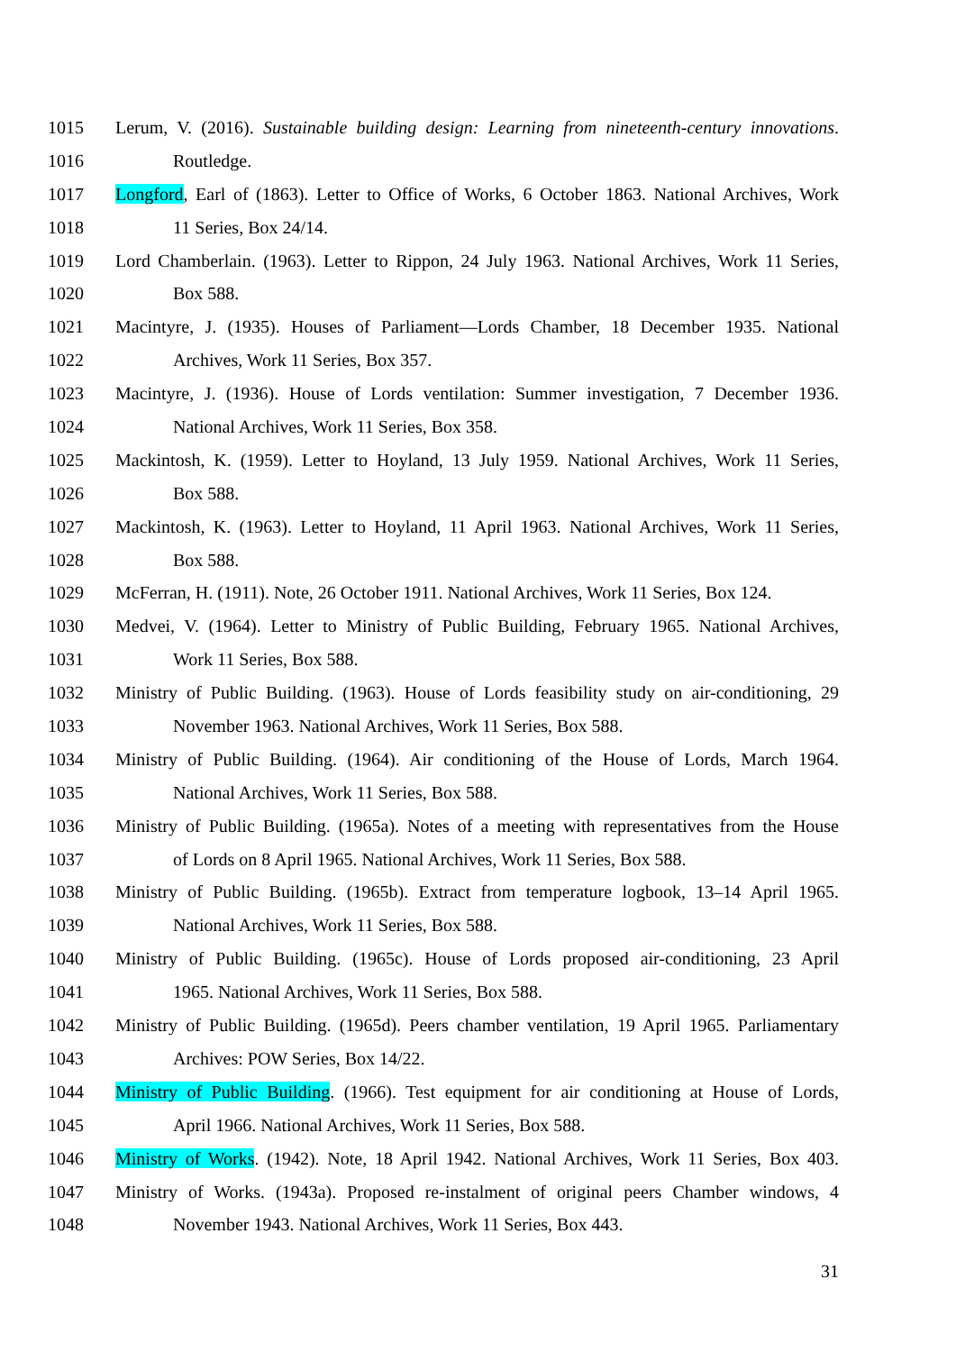1015 Lerum, V. (2016). Sustainable building design: Learning from nineteenth-century innovations.
1016 Routledge.
1017 Longford, Earl of (1863). Letter to Office of Works, 6 October 1863. National Archives, Work
1018 11 Series, Box 24/14.
1019 Lord Chamberlain. (1963). Letter to Rippon, 24 July 1963. National Archives, Work 11 Series,
1020 Box 588.
1021 Macintyre, J. (1935). Houses of Parliament—Lords Chamber, 18 December 1935. National
1022 Archives, Work 11 Series, Box 357.
1023 Macintyre, J. (1936). House of Lords ventilation: Summer investigation, 7 December 1936.
1024 National Archives, Work 11 Series, Box 358.
1025 Mackintosh, K. (1959). Letter to Hoyland, 13 July 1959. National Archives, Work 11 Series,
1026 Box 588.
1027 Mackintosh, K. (1963). Letter to Hoyland, 11 April 1963. National Archives, Work 11 Series,
1028 Box 588.
1029 McFerran, H. (1911). Note, 26 October 1911. National Archives, Work 11 Series, Box 124.
1030 Medvei, V. (1964). Letter to Ministry of Public Building, February 1965. National Archives,
1031 Work 11 Series, Box 588.
1032 Ministry of Public Building. (1963). House of Lords feasibility study on air-conditioning, 29
1033 November 1963. National Archives, Work 11 Series, Box 588.
1034 Ministry of Public Building. (1964). Air conditioning of the House of Lords, March 1964.
1035 National Archives, Work 11 Series, Box 588.
1036 Ministry of Public Building. (1965a). Notes of a meeting with representatives from the House
1037 of Lords on 8 April 1965. National Archives, Work 11 Series, Box 588.
1038 Ministry of Public Building. (1965b). Extract from temperature logbook, 13–14 April 1965.
1039 National Archives, Work 11 Series, Box 588.
1040 Ministry of Public Building. (1965c). House of Lords proposed air-conditioning, 23 April
1041 1965. National Archives, Work 11 Series, Box 588.
1042 Ministry of Public Building. (1965d). Peers chamber ventilation, 19 April 1965. Parliamentary
1043 Archives: POW Series, Box 14/22.
1044 Ministry of Public Building. (1966). Test equipment for air conditioning at House of Lords,
1045 April 1966. National Archives, Work 11 Series, Box 588.
1046 Ministry of Works. (1942). Note, 18 April 1942. National Archives, Work 11 Series, Box 403.
1047 Ministry of Works. (1943a). Proposed re-instalment of original peers Chamber windows, 4
1048 November 1943. National Archives, Work 11 Series, Box 443.
31